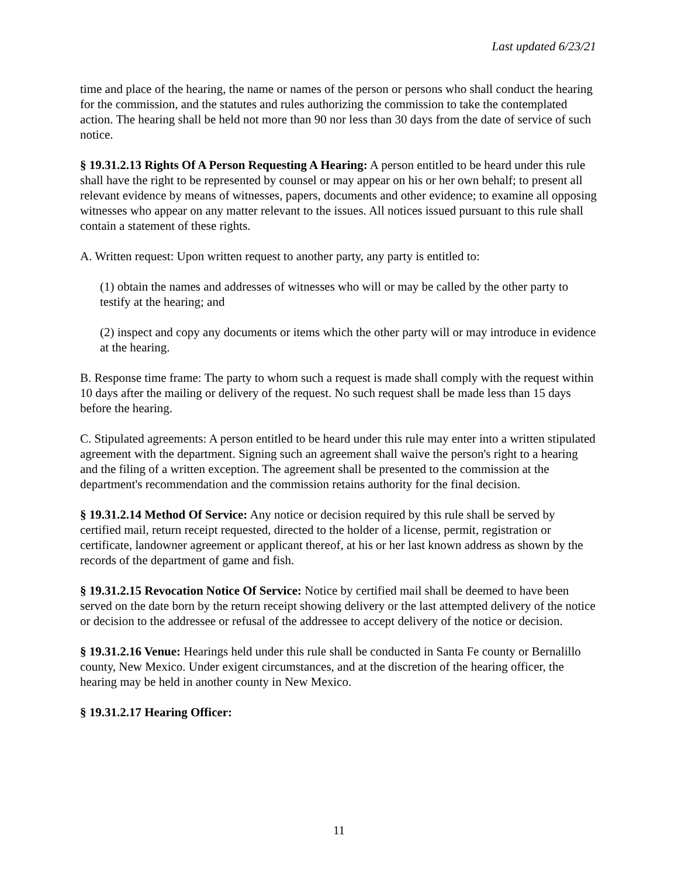Last updated 6/23/21
time and place of the hearing, the name or names of the person or persons who shall conduct the hearing for the commission, and the statutes and rules authorizing the commission to take the contemplated action. The hearing shall be held not more than 90 nor less than 30 days from the date of service of such notice.
§ 19.31.2.13 Rights Of A Person Requesting A Hearing: A person entitled to be heard under this rule shall have the right to be represented by counsel or may appear on his or her own behalf; to present all relevant evidence by means of witnesses, papers, documents and other evidence; to examine all opposing witnesses who appear on any matter relevant to the issues. All notices issued pursuant to this rule shall contain a statement of these rights.
A. Written request: Upon written request to another party, any party is entitled to:
(1) obtain the names and addresses of witnesses who will or may be called by the other party to testify at the hearing; and
(2) inspect and copy any documents or items which the other party will or may introduce in evidence at the hearing.
B. Response time frame: The party to whom such a request is made shall comply with the request within 10 days after the mailing or delivery of the request. No such request shall be made less than 15 days before the hearing.
C. Stipulated agreements: A person entitled to be heard under this rule may enter into a written stipulated agreement with the department. Signing such an agreement shall waive the person's right to a hearing and the filing of a written exception. The agreement shall be presented to the commission at the department's recommendation and the commission retains authority for the final decision.
§ 19.31.2.14 Method Of Service: Any notice or decision required by this rule shall be served by certified mail, return receipt requested, directed to the holder of a license, permit, registration or certificate, landowner agreement or applicant thereof, at his or her last known address as shown by the records of the department of game and fish.
§ 19.31.2.15 Revocation Notice Of Service: Notice by certified mail shall be deemed to have been served on the date born by the return receipt showing delivery or the last attempted delivery of the notice or decision to the addressee or refusal of the addressee to accept delivery of the notice or decision.
§ 19.31.2.16 Venue: Hearings held under this rule shall be conducted in Santa Fe county or Bernalillo county, New Mexico. Under exigent circumstances, and at the discretion of the hearing officer, the hearing may be held in another county in New Mexico.
§ 19.31.2.17 Hearing Officer:
11